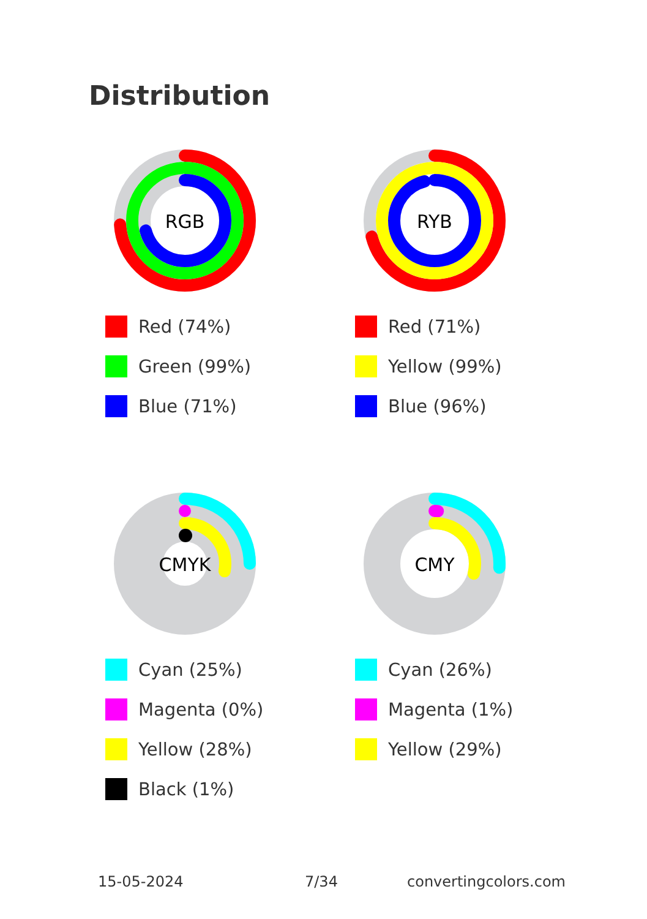Distribution
RGB
Red (74%)
Green (99%)
Blue (71%)
RYB
Red (71%)
Yellow (99%)
Blue (96%)
CMYK
Cyan (25%)
Magenta (0%)
Yellow (28%)
Black (1%)
CMY
Cyan (26%)
Magenta (1%)
Yellow (29%)
15-05-2024 7/34 convertingcolors.com